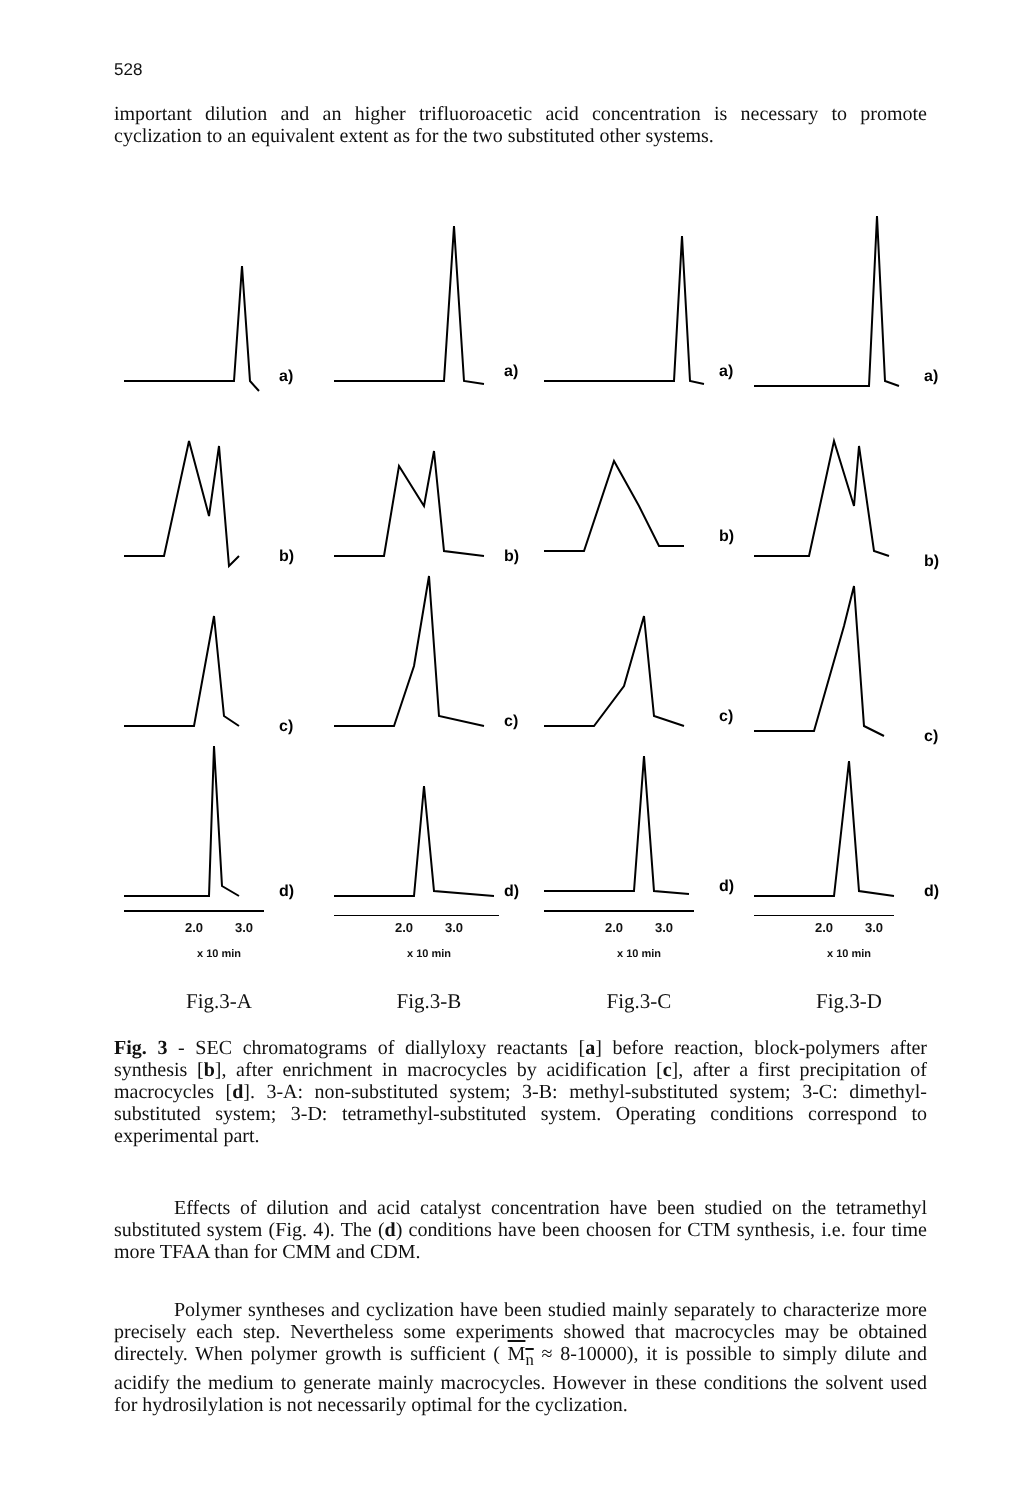528
important dilution and an higher trifluoroacetic acid concentration is necessary to promote cyclization to an equivalent extent as for the two substituted other systems.
a)
b)
c)
d)
2.0 3.0
x 10 min
Fig.3-A
a)
b)
c)
d)
2.0 3.0
x 10 min
Fig.3-B
a)
b)
c)
d)
2.0 3.0
x 10 min
Fig.3-C
a)
b)
c)
d)
2.0 3.0
x 10 min
Fig.3-D
Fig. 3 - SEC chromatograms of diallyloxy reactants [a] before reaction, block-polymers after synthesis [b], after enrichment in macrocycles by acidification [c], after a first precipitation of macrocycles [d]. 3-A: non-substituted system; 3-B: methyl-substituted system; 3-C: dimethyl-substituted system; 3-D: tetramethyl-substituted system. Operating conditions correspond to experimental part.
Effects of dilution and acid catalyst concentration have been studied on the tetramethyl substituted system (Fig. 4). The (d) conditions have been choosen for CTM synthesis, i.e. four time more TFAA than for CMM and CDM.
Polymer syntheses and cyclization have been studied mainly separately to characterize more precisely each step. Nevertheless some experiments showed that macrocycles may be obtained directely. When polymer growth is sufficient ( M<sub>n</sub> ≈ 8-10000), it is possible to simply dilute and acidify the medium to generate mainly macrocycles. However in these conditions the solvent used for hydrosilylation is not necessarily optimal for the cyclization.